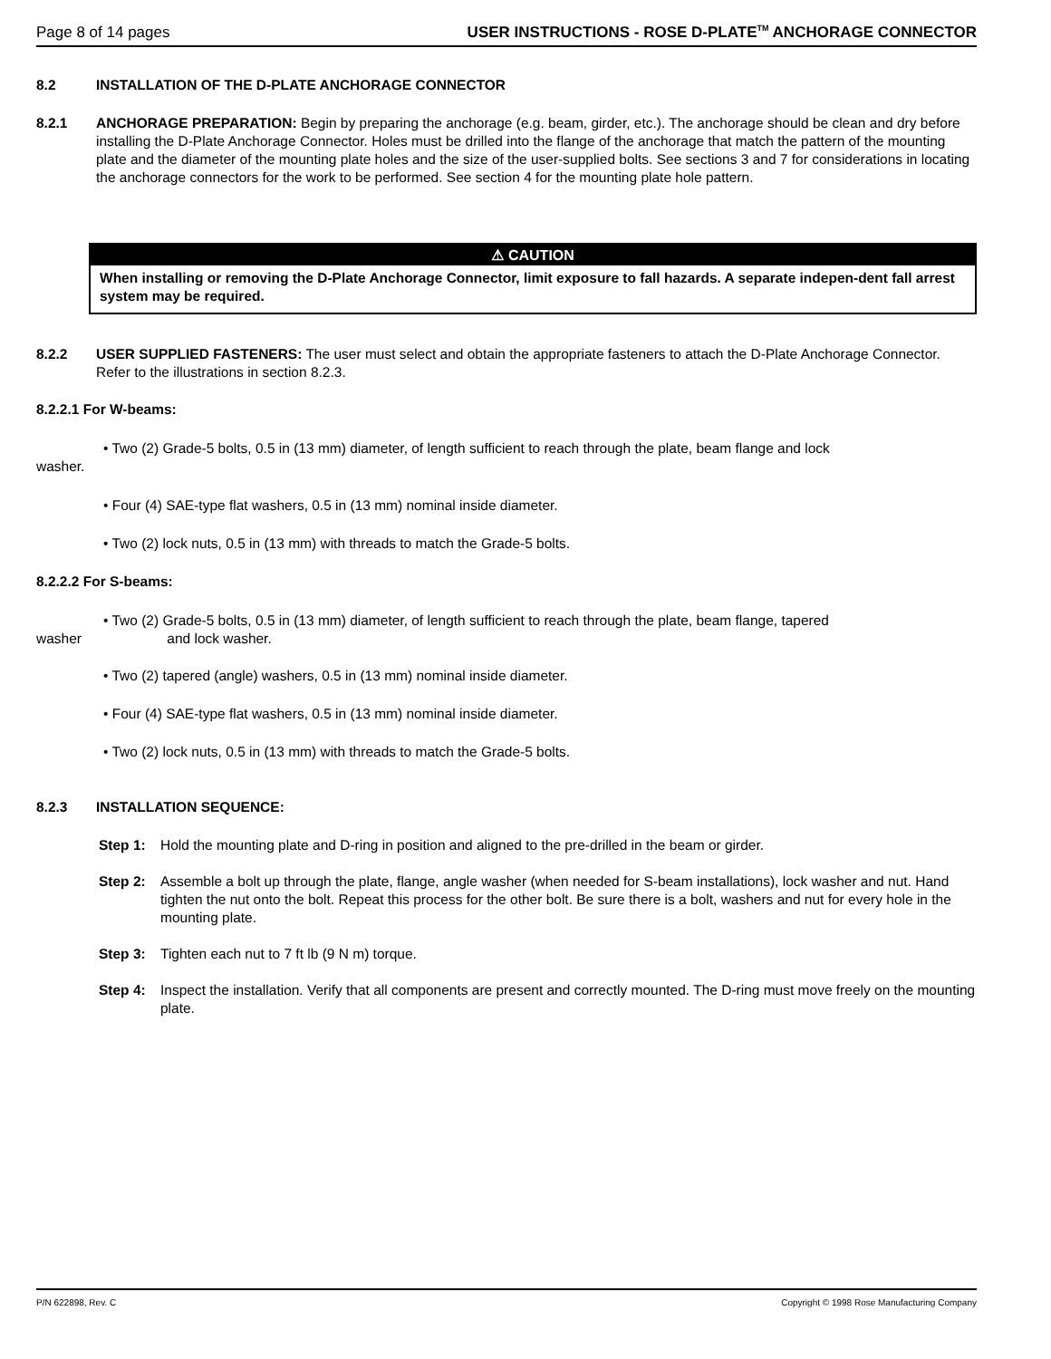Page 8 of 14 pages USER INSTRUCTIONS - ROSE D-PLATE<sup>TM</sup> ANCHORAGE CONNECTOR
8.2 INSTALLATION OF THE D-PLATE ANCHORAGE CONNECTOR
8.2.1 ANCHORAGE PREPARATION: Begin by preparing the anchorage (e.g. beam, girder, etc.). The anchorage should be clean and dry before installing the D-Plate Anchorage Connector. Holes must be drilled into the flange of the anchorage that match the pattern of the mounting plate and the diameter of the mounting plate holes and the size of the user-supplied bolts. See sections 3 and 7 for considerations in locating the anchorage connectors for the work to be performed. See section 4 for the mounting plate hole pattern.
⚠ CAUTION
When installing or removing the D-Plate Anchorage Connector, limit exposure to fall hazards. A separate indepen-dent fall arrest system may be required.
8.2.2 USER SUPPLIED FASTENERS: The user must select and obtain the appropriate fasteners to attach the D-Plate Anchorage Connector. Refer to the illustrations in section 8.2.3.
8.2.2.1 For W-beams:
• Two (2) Grade-5 bolts, 0.5 in (13 mm) diameter, of length sufficient to reach through the plate, beam flange and lock
washer.
• Four (4) SAE-type flat washers, 0.5 in (13 mm) nominal inside diameter.
• Two (2) lock nuts, 0.5 in (13 mm) with threads to match the Grade-5 bolts.
8.2.2.2 For S-beams:
• Two (2) Grade-5 bolts, 0.5 in (13 mm) diameter, of length sufficient to reach through the plate, beam flange, tapered
washer and lock washer.
• Two (2) tapered (angle) washers, 0.5 in (13 mm) nominal inside diameter.
• Four (4) SAE-type flat washers, 0.5 in (13 mm) nominal inside diameter.
• Two (2) lock nuts, 0.5 in (13 mm) with threads to match the Grade-5 bolts.
8.2.3 INSTALLATION SEQUENCE:
Step 1: Hold the mounting plate and D-ring in position and aligned to the pre-drilled in the beam or girder.
Step 2: Assemble a bolt up through the plate, flange, angle washer (when needed for S-beam installations), lock washer and nut. Hand tighten the nut onto the bolt. Repeat this process for the other bolt. Be sure there is a bolt, washers and nut for every hole in the mounting plate.
Step 3: Tighten each nut to 7 ft lb (9 N m) torque.
Step 4: Inspect the installation. Verify that all components are present and correctly mounted. The D-ring must move freely on the mounting plate.
P/N 622898, Rev. C Copyright © 1998 Rose Manufacturing Company